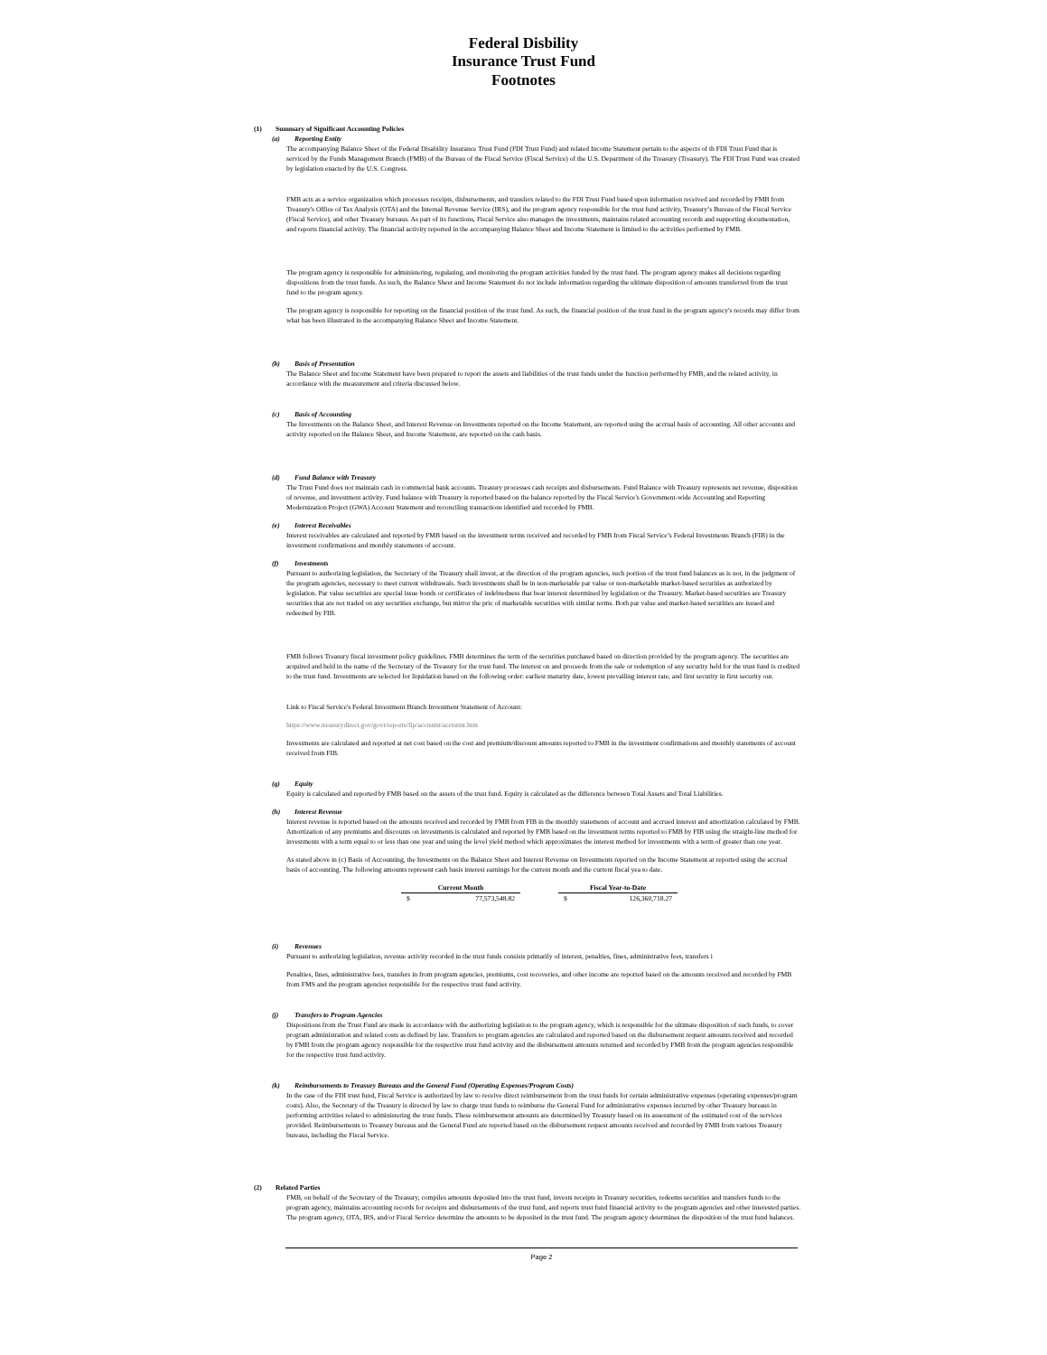Federal Disbility
Insurance Trust Fund
Footnotes
(1) Summary of Significant Accounting Policies
(a) Reporting Entity
The accompanying Balance Sheet of the Federal Disability Insurance Trust Fund (FDI Trust Fund) and related Income Statement pertain to the aspects of th FDI Trust Fund that is serviced by the Funds Management Branch (FMB) of the Bureau of the Fiscal Service (Fiscal Service) of the U.S. Department of the Treasury (Treasury). The FDI Trust Fund was created by legislation enacted by the U.S. Congress.
FMB acts as a service organization which processes receipts, disbursements, and transfers related to the FDI Trust Fund based upon information received and recorded by FMB from Treasury's Office of Tax Analysis (OTA) and the Internal Revenue Service (IRS), and the program agency responsible for the trust fund activity, Treasury’s Bureau of the Fiscal Service (Fiscal Service), and other Treasury bureaus. As part of its functions, Fiscal Service also manages the investments, maintains related accounting records and supporting documentation, and reports financial activity. The financial activity reported in the accompanying Balance Sheet and Income Statement is limited to the activities performed by FMB.
The program agency is responsible for administering, regulating, and monitoring the program activities funded by the trust fund. The program agency makes all decisions regarding dispositions from the trust funds. As such, the Balance Sheet and Income Statement do not include information regarding the ultimate disposition of amounts transferred from the trust fund to the program agency.
The program agency is responsible for reporting on the financial position of the trust fund. As such, the financial position of the trust fund in the program agency's records may differ from what has been illustrated in the accompanying Balance Sheet and Income Statement.
(b) Basis of Presentation
The Balance Sheet and Income Statement have been prepared to report the assets and liabilities of the trust funds under the function performed by FMB, and the related activity, in accordance with the measurement and criteria discussed below.
(c) Basis of Accounting
The Investments on the Balance Sheet, and Interest Revenue on Investments reported on the Income Statement, are reported using the accrual basis of accounting. All other accounts and activity reported on the Balance Sheet, and Income Statement, are reported on the cash basis.
(d) Fund Balance with Treasury
The Trust Fund does not maintain cash in commercial bank accounts. Treasury processes cash receipts and disbursements. Fund Balance with Treasury represents net revenue, disposition of revenue, and investment activity. Fund balance with Treasury is reported based on the balance reported by the Fiscal Service's Government-wide Accounting and Reporting Modernization Project (GWA) Account Statement and reconciling transactions identified and recorded by FMB.
(e) Interest Receivables
Interest receivables are calculated and reported by FMB based on the investment terms received and recorded by FMB from Fiscal Service’s Federal Investments Branch (FIB) in the investment confirmations and monthly statements of account.
(f) Investments
Pursuant to authorizing legislation, the Secretary of the Treasury shall invest, at the direction of the program agencies, such portion of the trust fund balances as is not, in the judgment of the program agencies, necessary to meet current withdrawals. Such investments shall be in non-marketable par value or non-marketable market-based securities as authorized by legislation. Par value securities are special issue bonds or certificates of indebtedness that bear interest determined by legislation or the Treasury. Market-based securities are Treasury securities that are not traded on any securities exchange, but mirror the pric of marketable securities with similar terms. Both par value and market-based securities are issued and redeemed by FIB.
FMB follows Treasury fiscal investment policy guidelines. FMB determines the term of the securities purchased based on direction provided by the program agency. The securities are acquired and held in the name of the Secretary of the Treasury for the trust fund. The interest on and proceeds from the sale or redemption of any security held for the trust fund is credited to the trust fund. Investments are selected for liquidation based on the following order: earliest maturity date, lowest prevailing interest rate, and first security in first security out.
Link to Fiscal Service's Federal Investment Branch Investment Statement of Account:
https://www.treasurydirect.gov/govt/reports/fip/acctstmt/acctstmt.htm
Investments are calculated and reported at net cost based on the cost and premium/discount amounts reported to FMB in the investment confirmations and monthly statements of account received from FIB.
(g) Equity
Equity is calculated and reported by FMB based on the assets of the trust fund. Equity is calculated as the difference between Total Assets and Total Liabilities.
(h) Interest Revenue
Interest revenue is reported based on the amounts received and recorded by FMB from FIB in the monthly statements of account and accrued interest and amortization calculated by FMB. Amortization of any premiums and discounts on investments is calculated and reported by FMB based on the investment terms reported to FMB by FIB using the straight-line method for investments with a term equal to or less than one year and using the level yield method which approximates the interest method for investments with a term of greater than one year.
As stated above in (c) Basis of Accounting, the Investments on the Balance Sheet and Interest Revenue on Investments reported on the Income Statement ar reported using the accrual basis of accounting. The following amounts represent cash basis interest earnings for the current month and the current fiscal yea to date.
| Current Month | | | Fiscal Year-to-Date | |
| --- | --- | --- | --- | --- |
| $ | 77,573,548.82 | | $ | 126,360,718.27 |
(i) Revenues
Pursuant to authorizing legislation, revenue activity recorded in the trust funds consists primarily of interest, penalties, fines, administrative fees, transfers i
Penalties, fines, administrative fees, transfers in from program agencies, premiums, cost recoveries, and other income are reported based on the amounts received and recorded by FMB from FMS and the program agencies responsible for the respective trust fund activity.
(j) Transfers to Program Agencies
Dispositions from the Trust Fund are made in accordance with the authorizing legislation to the program agency, which is responsible for the ultimate disposition of such funds, to cover program administration and related costs as defined by law. Transfers to program agencies are calculated and reported based on the disbursement request amounts received and recorded by FMB from the program agency responsible for the respective trust fund activity and the disbursement amounts returned and recorded by FMB from the program agencies responsible for the respective trust fund activity.
(k) Reimbursements to Treasury Bureaus and the General Fund (Operating Expenses/Program Costs)
In the case of the FDI trust fund, Fiscal Service is authorized by law to receive direct reimbursement from the trust funds for certain administrative expenses (operating expenses/program costs). Also, the Secretary of the Treasury is directed by law to charge trust funds to reimburse the General Fund for administrative expenses incurred by other Treasury bureaus in performing activities related to administering the trust funds. These reimbursement amounts are determined by Treasury based on its assessment of the estimated cost of the services provided. Reimbursements to Treasury bureaus and the General Fund are reported based on the disbursement request amounts received and recorded by FMB from various Treasury bureaus, including the Fiscal Service.
(2) Related Parties
FMB, on behalf of the Secretary of the Treasury, compiles amounts deposited into the trust fund, invests receipts in Treasury securities, redeems securities and transfers funds to the program agency, maintains accounting records for receipts and disbursements of the trust fund, and reports trust fund financial activity to the program agencies and other interested parties. The program agency, OTA, IRS, and/or Fiscal Service determine the amounts to be deposited in the trust fund. The program agency determines the disposition of the trust fund balances.
Page 2